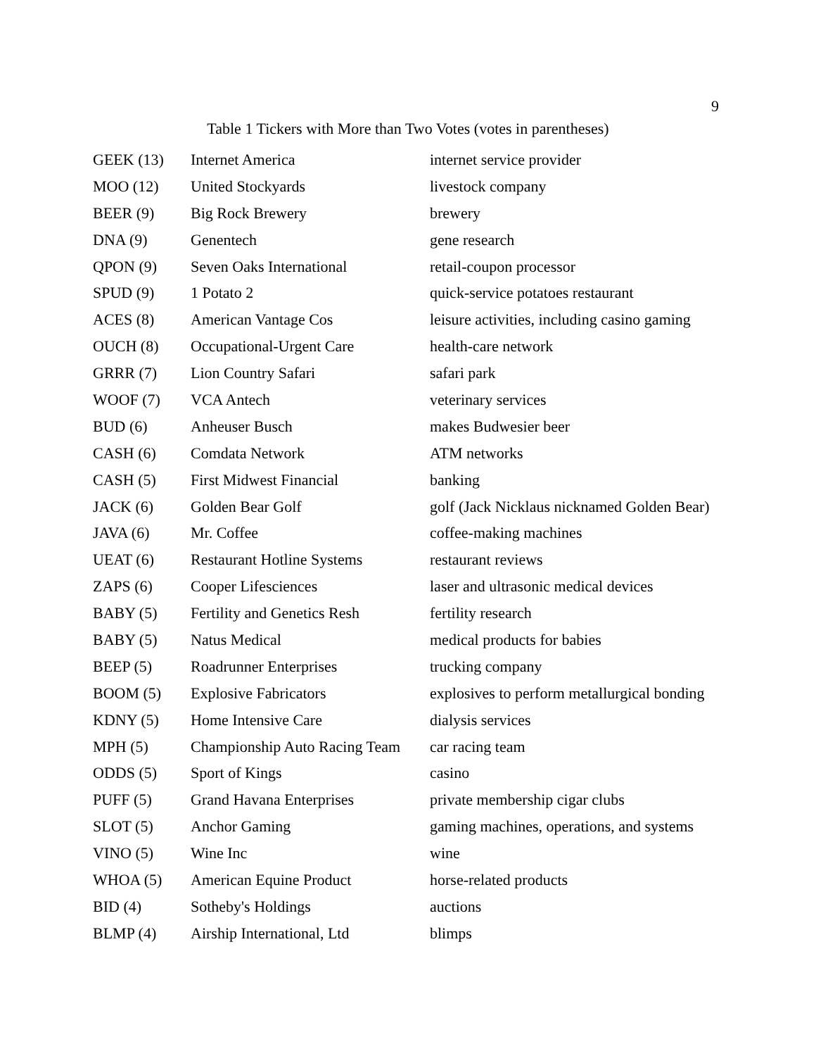9
Table 1 Tickers with More than Two Votes (votes in parentheses)
| GEEK (13) | Internet America | internet service provider |
| MOO (12) | United Stockyards | livestock company |
| BEER (9) | Big Rock Brewery | brewery |
| DNA (9) | Genentech | gene research |
| QPON (9) | Seven Oaks International | retail-coupon processor |
| SPUD (9) | 1 Potato 2 | quick-service potatoes restaurant |
| ACES (8) | American Vantage Cos | leisure activities, including casino gaming |
| OUCH (8) | Occupational-Urgent Care | health-care network |
| GRRR (7) | Lion Country Safari | safari park |
| WOOF (7) | VCA Antech | veterinary services |
| BUD (6) | Anheuser Busch | makes Budwesier beer |
| CASH (6) | Comdata Network | ATM networks |
| CASH (5) | First Midwest Financial | banking |
| JACK (6) | Golden Bear Golf | golf (Jack Nicklaus nicknamed Golden Bear) |
| JAVA (6) | Mr. Coffee | coffee-making machines |
| UEAT (6) | Restaurant Hotline Systems | restaurant reviews |
| ZAPS (6) | Cooper Lifesciences | laser and ultrasonic medical devices |
| BABY (5) | Fertility and Genetics Resh | fertility research |
| BABY (5) | Natus Medical | medical products for babies |
| BEEP (5) | Roadrunner Enterprises | trucking company |
| BOOM (5) | Explosive Fabricators | explosives to perform metallurgical bonding |
| KDNY (5) | Home Intensive Care | dialysis services |
| MPH (5) | Championship Auto Racing Team | car racing team |
| ODDS (5) | Sport of Kings | casino |
| PUFF (5) | Grand Havana Enterprises | private membership cigar clubs |
| SLOT (5) | Anchor Gaming | gaming machines, operations, and systems |
| VINO (5) | Wine Inc | wine |
| WHOA (5) | American Equine Product | horse-related products |
| BID (4) | Sotheby's Holdings | auctions |
| BLMP (4) | Airship International, Ltd | blimps |